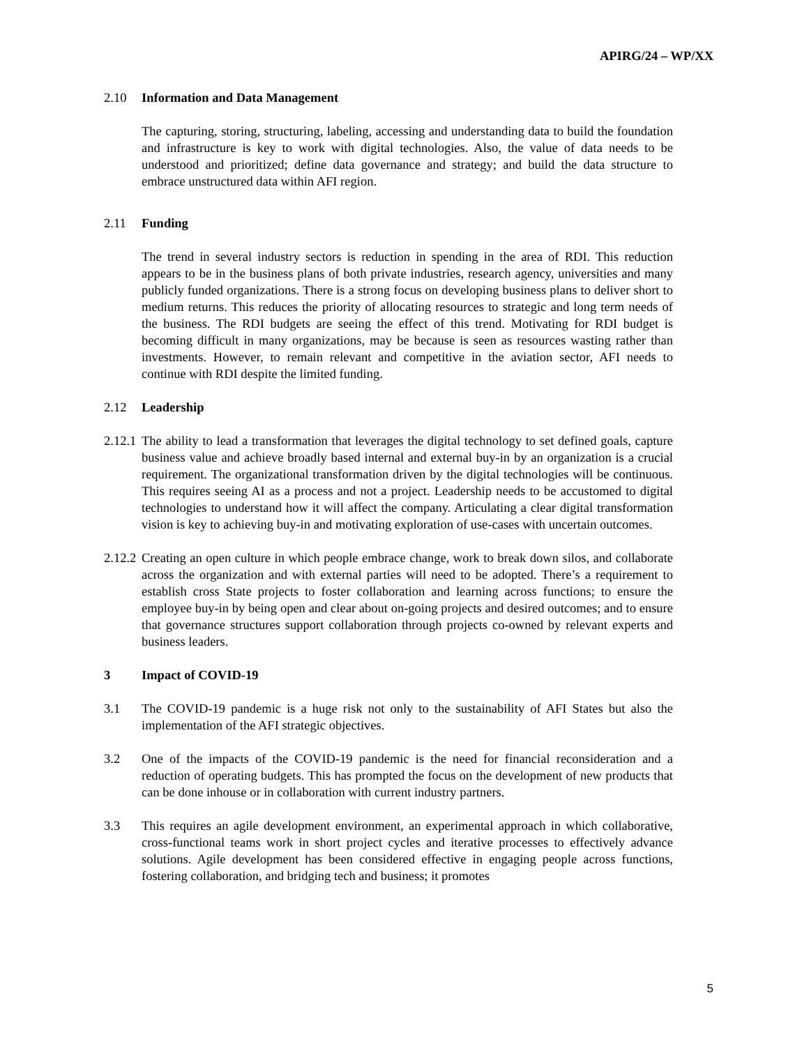APIRG/24 – WP/XX
2.10 Information and Data Management
The capturing, storing, structuring, labeling, accessing and understanding data to build the foundation and infrastructure is key to work with digital technologies. Also, the value of data needs to be understood and prioritized; define data governance and strategy; and build the data structure to embrace unstructured data within AFI region.
2.11 Funding
The trend in several industry sectors is reduction in spending in the area of RDI. This reduction appears to be in the business plans of both private industries, research agency, universities and many publicly funded organizations. There is a strong focus on developing business plans to deliver short to medium returns. This reduces the priority of allocating resources to strategic and long term needs of the business. The RDI budgets are seeing the effect of this trend. Motivating for RDI budget is becoming difficult in many organizations, may be because is seen as resources wasting rather than investments. However, to remain relevant and competitive in the aviation sector, AFI needs to continue with RDI despite the limited funding.
2.12 Leadership
2.12.1
The ability to lead a transformation that leverages the digital technology to set defined goals, capture business value and achieve broadly based internal and external buy-in by an organization is a crucial requirement. The organizational transformation driven by the digital technologies will be continuous. This requires seeing AI as a process and not a project. Leadership needs to be accustomed to digital technologies to understand how it will affect the company. Articulating a clear digital transformation vision is key to achieving buy-in and motivating exploration of use-cases with uncertain outcomes.
2.12.2
Creating an open culture in which people embrace change, work to break down silos, and collaborate across the organization and with external parties will need to be adopted. There’s a requirement to establish cross State projects to foster collaboration and learning across functions; to ensure the employee buy-in by being open and clear about on-going projects and desired outcomes; and to ensure that governance structures support collaboration through projects co-owned by relevant experts and business leaders.
3 Impact of COVID-19
3.1 The COVID-19 pandemic is a huge risk not only to the sustainability of AFI States but also the implementation of the AFI strategic objectives.
3.2 One of the impacts of the COVID-19 pandemic is the need for financial reconsideration and a reduction of operating budgets. This has prompted the focus on the development of new products that can be done inhouse or in collaboration with current industry partners.
3.3 This requires an agile development environment, an experimental approach in which collaborative, cross-functional teams work in short project cycles and iterative processes to effectively advance solutions. Agile development has been considered effective in engaging people across functions, fostering collaboration, and bridging tech and business; it promotes
5